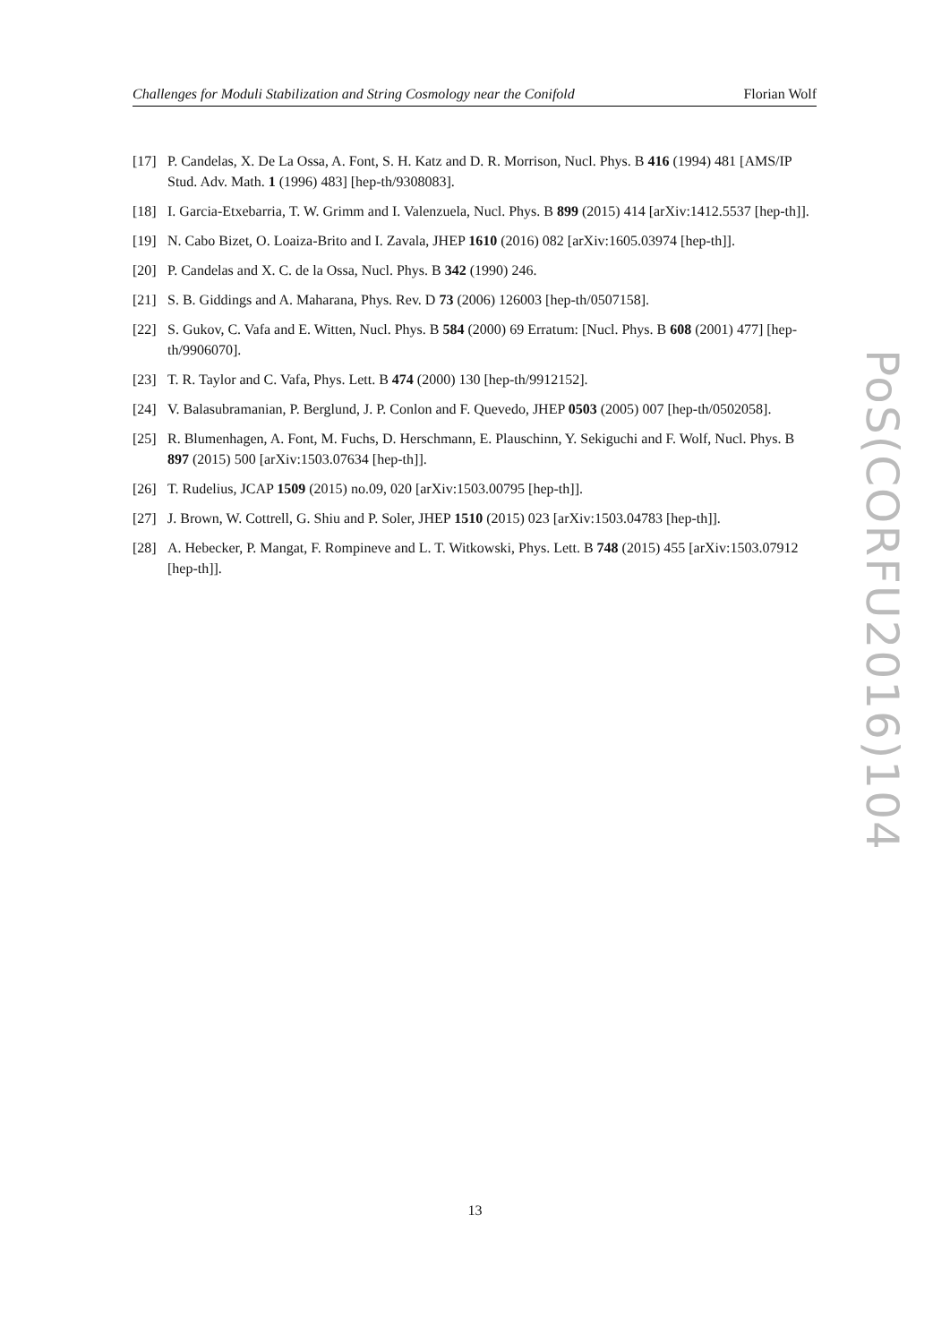Challenges for Moduli Stabilization and String Cosmology near the Conifold Florian Wolf
[17] P. Candelas, X. De La Ossa, A. Font, S. H. Katz and D. R. Morrison, Nucl. Phys. B 416 (1994) 481 [AMS/IP Stud. Adv. Math. 1 (1996) 483] [hep-th/9308083].
[18] I. Garcia-Etxebarria, T. W. Grimm and I. Valenzuela, Nucl. Phys. B 899 (2015) 414 [arXiv:1412.5537 [hep-th]].
[19] N. Cabo Bizet, O. Loaiza-Brito and I. Zavala, JHEP 1610 (2016) 082 [arXiv:1605.03974 [hep-th]].
[20] P. Candelas and X. C. de la Ossa, Nucl. Phys. B 342 (1990) 246.
[21] S. B. Giddings and A. Maharana, Phys. Rev. D 73 (2006) 126003 [hep-th/0507158].
[22] S. Gukov, C. Vafa and E. Witten, Nucl. Phys. B 584 (2000) 69 Erratum: [Nucl. Phys. B 608 (2001) 477] [hep-th/9906070].
[23] T. R. Taylor and C. Vafa, Phys. Lett. B 474 (2000) 130 [hep-th/9912152].
[24] V. Balasubramanian, P. Berglund, J. P. Conlon and F. Quevedo, JHEP 0503 (2005) 007 [hep-th/0502058].
[25] R. Blumenhagen, A. Font, M. Fuchs, D. Herschmann, E. Plauschinn, Y. Sekiguchi and F. Wolf, Nucl. Phys. B 897 (2015) 500 [arXiv:1503.07634 [hep-th]].
[26] T. Rudelius, JCAP 1509 (2015) no.09, 020 [arXiv:1503.00795 [hep-th]].
[27] J. Brown, W. Cottrell, G. Shiu and P. Soler, JHEP 1510 (2015) 023 [arXiv:1503.04783 [hep-th]].
[28] A. Hebecker, P. Mangat, F. Rompineve and L. T. Witkowski, Phys. Lett. B 748 (2015) 455 [arXiv:1503.07912 [hep-th]].
PoS(CORFU2016)104
13